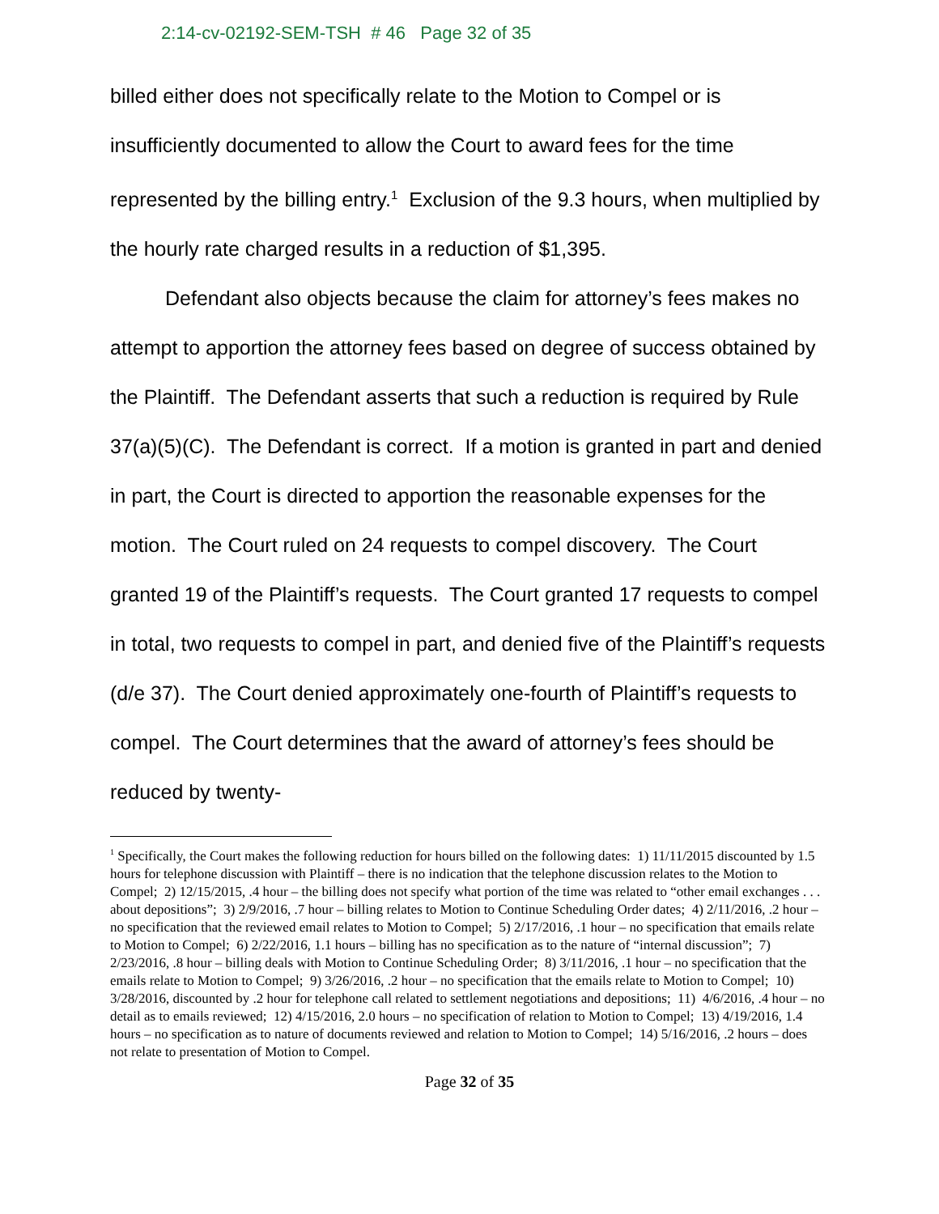2:14-cv-02192-SEM-TSH # 46 Page 32 of 35
billed either does not specifically relate to the Motion to Compel or is insufficiently documented to allow the Court to award fees for the time represented by the billing entry.<sup>1</sup> Exclusion of the 9.3 hours, when multiplied by the hourly rate charged results in a reduction of $1,395.
Defendant also objects because the claim for attorney’s fees makes no attempt to apportion the attorney fees based on degree of success obtained by the Plaintiff. The Defendant asserts that such a reduction is required by Rule 37(a)(5)(C). The Defendant is correct. If a motion is granted in part and denied in part, the Court is directed to apportion the reasonable expenses for the motion. The Court ruled on 24 requests to compel discovery. The Court granted 19 of the Plaintiff’s requests. The Court granted 17 requests to compel in total, two requests to compel in part, and denied five of the Plaintiff’s requests (d/e 37). The Court denied approximately one-fourth of Plaintiff’s requests to compel. The Court determines that the award of attorney’s fees should be reduced by twenty-
<sup>1</sup> Specifically, the Court makes the following reduction for hours billed on the following dates: 1) 11/11/2015 discounted by 1.5 hours for telephone discussion with Plaintiff – there is no indication that the telephone discussion relates to the Motion to Compel; 2) 12/15/2015, .4 hour – the billing does not specify what portion of the time was related to “other email exchanges . . . about depositions”; 3) 2/9/2016, .7 hour – billing relates to Motion to Continue Scheduling Order dates; 4) 2/11/2016, .2 hour – no specification that the reviewed email relates to Motion to Compel; 5) 2/17/2016, .1 hour – no specification that emails relate to Motion to Compel; 6) 2/22/2016, 1.1 hours – billing has no specification as to the nature of “internal discussion”; 7) 2/23/2016, .8 hour – billing deals with Motion to Continue Scheduling Order; 8) 3/11/2016, .1 hour – no specification that the emails relate to Motion to Compel; 9) 3/26/2016, .2 hour – no specification that the emails relate to Motion to Compel; 10) 3/28/2016, discounted by .2 hour for telephone call related to settlement negotiations and depositions; 11) 4/6/2016, .4 hour – no detail as to emails reviewed; 12) 4/15/2016, 2.0 hours – no specification of relation to Motion to Compel; 13) 4/19/2016, 1.4 hours – no specification as to nature of documents reviewed and relation to Motion to Compel; 14) 5/16/2016, .2 hours – does not relate to presentation of Motion to Compel.
Page 32 of 35